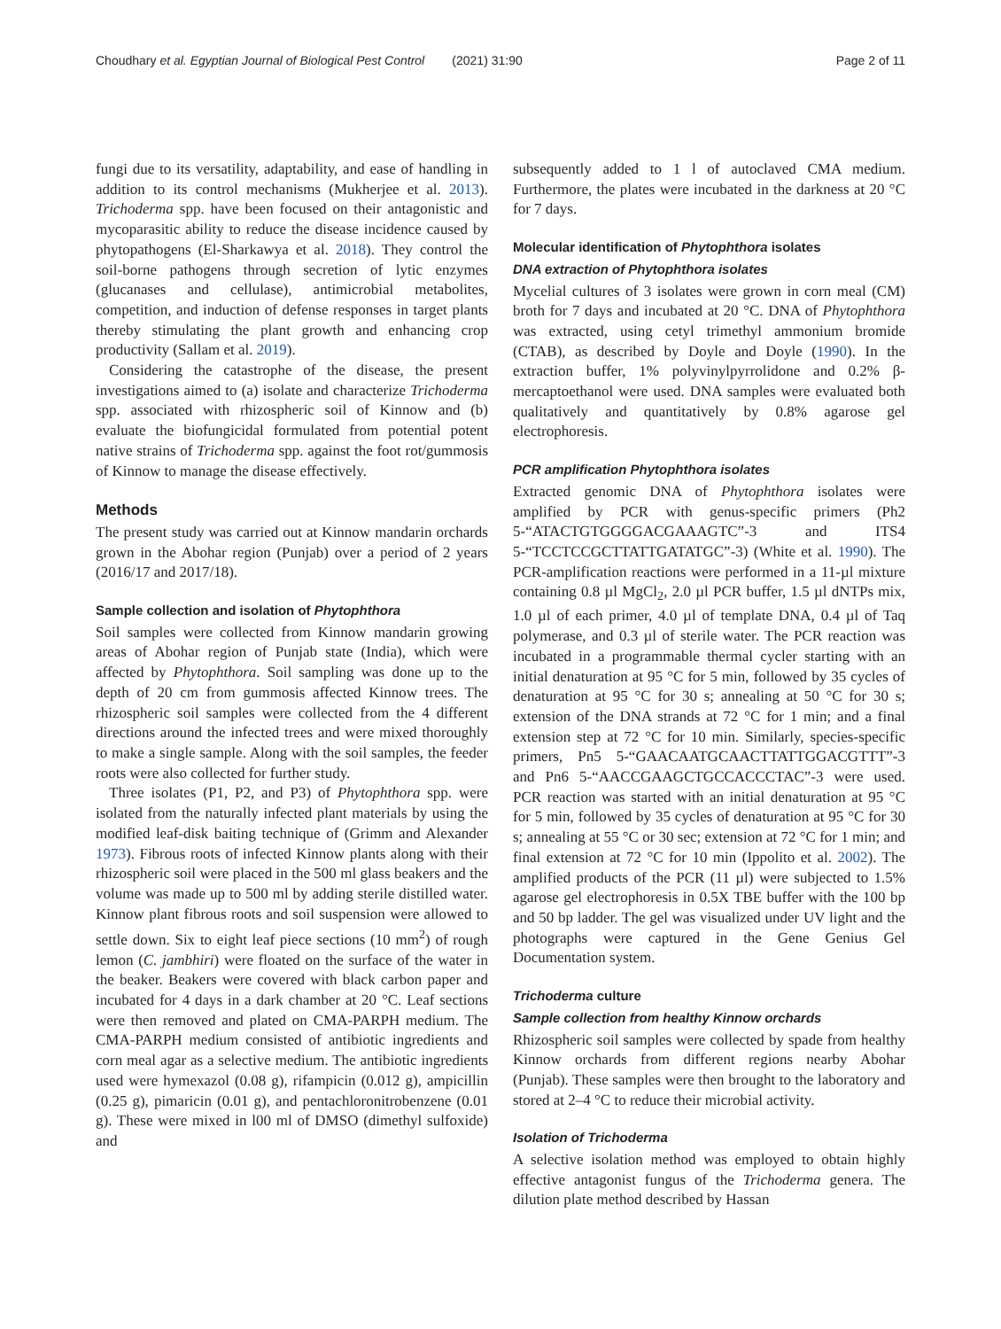Choudhary et al. Egyptian Journal of Biological Pest Control (2021) 31:90 Page 2 of 11
fungi due to its versatility, adaptability, and ease of handling in addition to its control mechanisms (Mukherjee et al. 2013). Trichoderma spp. have been focused on their antagonistic and mycoparasitic ability to reduce the disease incidence caused by phytopathogens (El-Sharkawya et al. 2018). They control the soil-borne pathogens through secretion of lytic enzymes (glucanases and cellulase), antimicrobial metabolites, competition, and induction of defense responses in target plants thereby stimulating the plant growth and enhancing crop productivity (Sallam et al. 2019).
Considering the catastrophe of the disease, the present investigations aimed to (a) isolate and characterize Trichoderma spp. associated with rhizospheric soil of Kinnow and (b) evaluate the biofungicidal formulated from potential potent native strains of Trichoderma spp. against the foot rot/gummosis of Kinnow to manage the disease effectively.
Methods
The present study was carried out at Kinnow mandarin orchards grown in the Abohar region (Punjab) over a period of 2 years (2016/17 and 2017/18).
Sample collection and isolation of Phytophthora
Soil samples were collected from Kinnow mandarin growing areas of Abohar region of Punjab state (India), which were affected by Phytophthora. Soil sampling was done up to the depth of 20 cm from gummosis affected Kinnow trees. The rhizospheric soil samples were collected from the 4 different directions around the infected trees and were mixed thoroughly to make a single sample. Along with the soil samples, the feeder roots were also collected for further study.
Three isolates (P1, P2, and P3) of Phytophthora spp. were isolated from the naturally infected plant materials by using the modified leaf-disk baiting technique of (Grimm and Alexander 1973). Fibrous roots of infected Kinnow plants along with their rhizospheric soil were placed in the 500 ml glass beakers and the volume was made up to 500 ml by adding sterile distilled water. Kinnow plant fibrous roots and soil suspension were allowed to settle down. Six to eight leaf piece sections (10 mm<sup>2</sup>) of rough lemon (C. jambhiri) were floated on the surface of the water in the beaker. Beakers were covered with black carbon paper and incubated for 4 days in a dark chamber at 20 °C. Leaf sections were then removed and plated on CMA-PARPH medium. The CMA-PARPH medium consisted of antibiotic ingredients and corn meal agar as a selective medium. The antibiotic ingredients used were hymexazol (0.08 g), rifampicin (0.012 g), ampicillin (0.25 g), pimaricin (0.01 g), and pentachloronitrobenzene (0.01 g). These were mixed in l00 ml of DMSO (dimethyl sulfoxide) and
subsequently added to 1 l of autoclaved CMA medium. Furthermore, the plates were incubated in the darkness at 20 °C for 7 days.
Molecular identification of Phytophthora isolates
DNA extraction of Phytophthora isolates
Mycelial cultures of 3 isolates were grown in corn meal (CM) broth for 7 days and incubated at 20 °C. DNA of Phytophthora was extracted, using cetyl trimethyl ammonium bromide (CTAB), as described by Doyle and Doyle (1990). In the extraction buffer, 1% polyvinylpyrrolidone and 0.2% β-mercaptoethanol were used. DNA samples were evaluated both qualitatively and quantitatively by 0.8% agarose gel electrophoresis.
PCR amplification Phytophthora isolates
Extracted genomic DNA of Phytophthora isolates were amplified by PCR with genus-specific primers (Ph2 5-“ATACTGTGGGGACGAAAGTC”-3 and ITS4 5-“TCCTCCGCTTATTGATATGC”-3) (White et al. 1990). The PCR-amplification reactions were performed in a 11-µl mixture containing 0.8 µl MgCl<sub>2</sub>, 2.0 µl PCR buffer, 1.5 µl dNTPs mix, 1.0 µl of each primer, 4.0 µl of template DNA, 0.4 µl of Taq polymerase, and 0.3 µl of sterile water. The PCR reaction was incubated in a programmable thermal cycler starting with an initial denaturation at 95 °C for 5 min, followed by 35 cycles of denaturation at 95 °C for 30 s; annealing at 50 °C for 30 s; extension of the DNA strands at 72 °C for 1 min; and a final extension step at 72 °C for 10 min. Similarly, species-specific primers, Pn5 5-“GAACAATGCAACTTATTGGACGTTT”-3 and Pn6 5-“AACCGAAGCTGCCACCCTAC”-3 were used. PCR reaction was started with an initial denaturation at 95 °C for 5 min, followed by 35 cycles of denaturation at 95 °C for 30 s; annealing at 55 °C or 30 sec; extension at 72 °C for 1 min; and final extension at 72 °C for 10 min (Ippolito et al. 2002). The amplified products of the PCR (11 µl) were subjected to 1.5% agarose gel electrophoresis in 0.5X TBE buffer with the 100 bp and 50 bp ladder. The gel was visualized under UV light and the photographs were captured in the Gene Genius Gel Documentation system.
Trichoderma culture
Sample collection from healthy Kinnow orchards
Rhizospheric soil samples were collected by spade from healthy Kinnow orchards from different regions nearby Abohar (Punjab). These samples were then brought to the laboratory and stored at 2–4 °C to reduce their microbial activity.
Isolation of Trichoderma
A selective isolation method was employed to obtain highly effective antagonist fungus of the Trichoderma genera. The dilution plate method described by Hassan